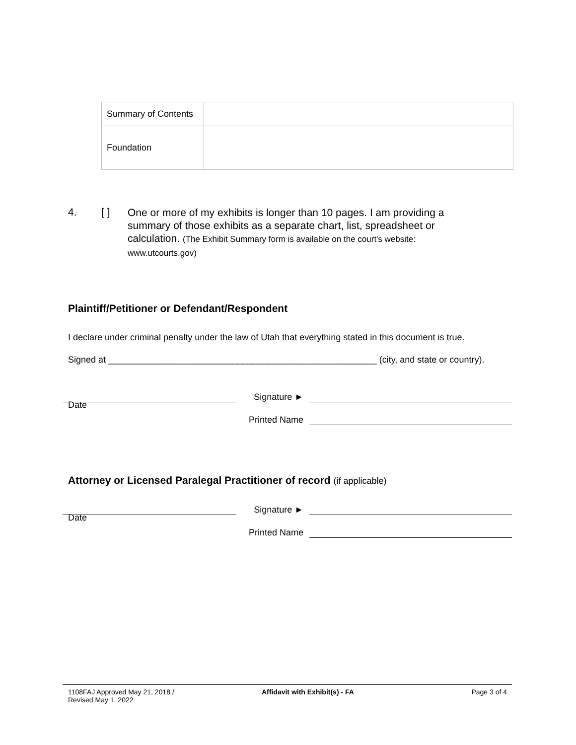| Summary of Contents | |
| Foundation | |
4. [ ]
One or more of my exhibits is longer than 10 pages. I am providing a summary of those exhibits as a separate chart, list, spreadsheet or calculation. (The Exhibit Summary form is available on the court's website: www.utcourts.gov)
Plaintiff/Petitioner or Defendant/Respondent
I declare under criminal penalty under the law of Utah that everything stated in this document is true.
Signed at ______________________________________________________ (city, and state or country).
Signature ►
Date
Printed Name
Attorney or Licensed Paralegal Practitioner of record (if applicable)
Signature ►
Date
Printed Name
1108FAJ Approved May 21, 2018 /
Revised May 1, 2022
Affidavit with Exhibit(s) - FA Page 3 of 4